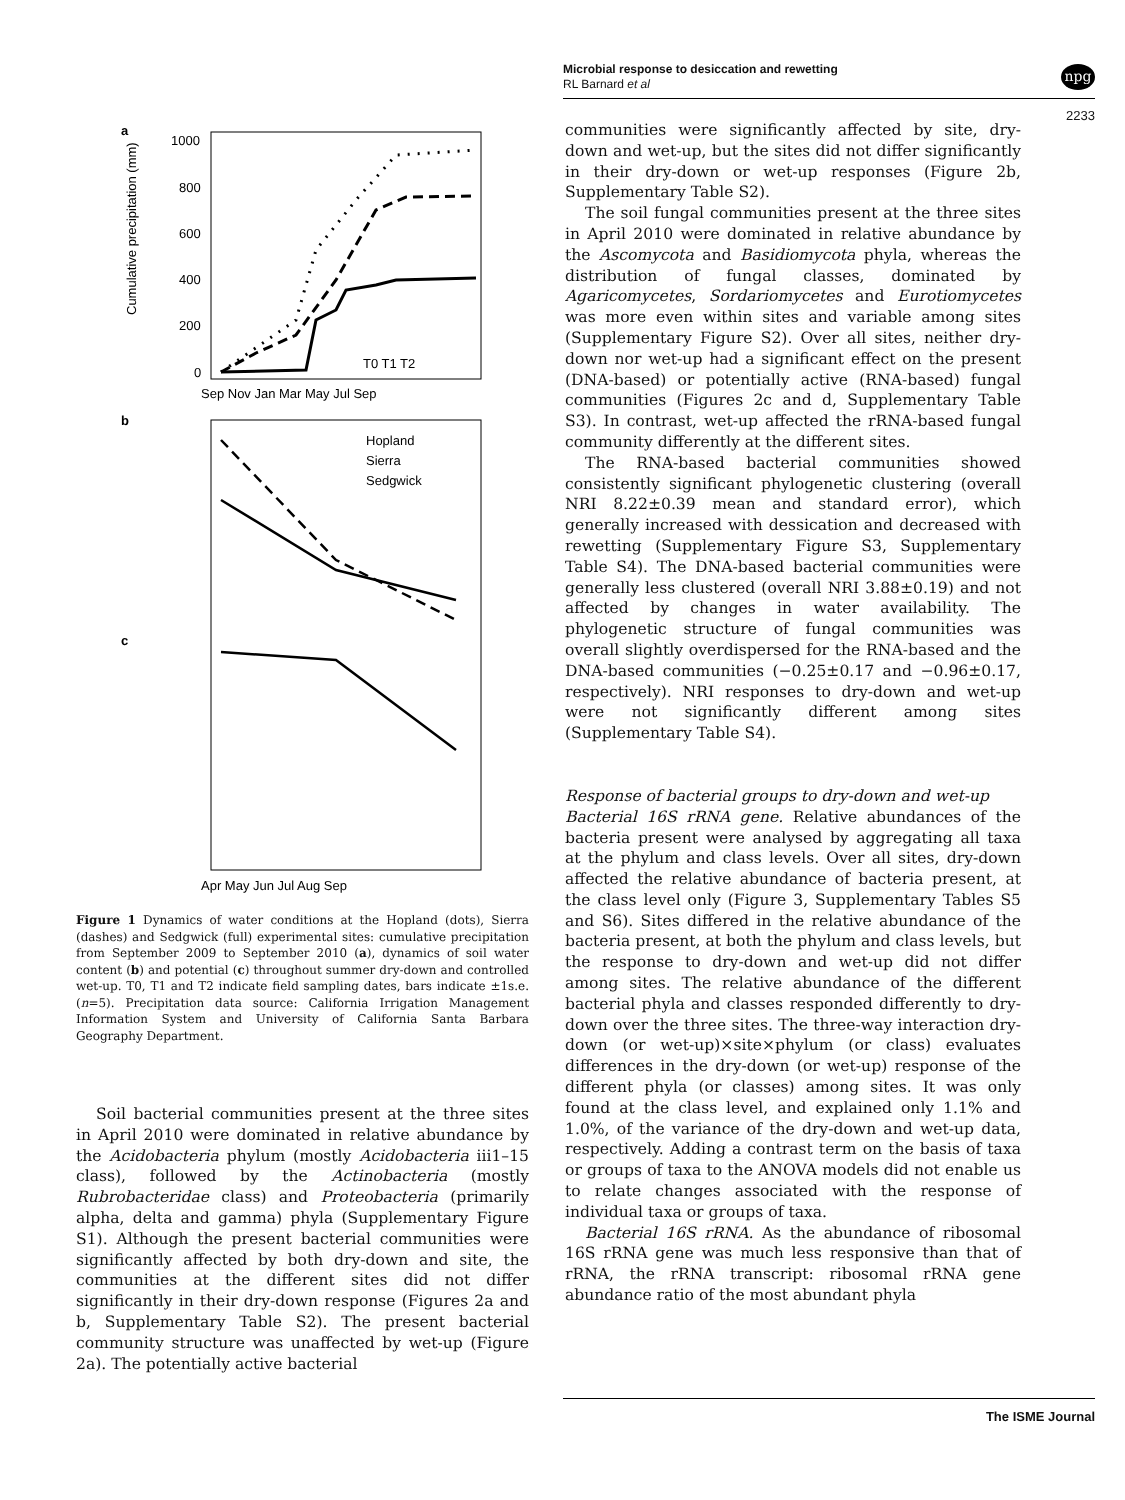Microbial response to desiccation and rewetting
RL Barnard et al
npg
2233
a
Cumulative precipitation (mm)
1000
800
600
400
200
0
Sep Nov Jan Mar May Jul Sep
T0 T1 T2
b
Hopland
Sierra
Sedgwick
c
Apr May Jun Jul Aug Sep
Figure 1 Dynamics of water conditions at the Hopland (dots), Sierra (dashes) and Sedgwick (full) experimental sites: cumulative precipitation from September 2009 to September 2010 (a), dynamics of soil water content (b) and potential (c) throughout summer dry-down and controlled wet-up. T0, T1 and T2 indicate field sampling dates, bars indicate ±1s.e. (n=5). Precipitation data source: California Irrigation Management Information System and University of California Santa Barbara Geography Department.
Soil bacterial communities present at the three sites in April 2010 were dominated in relative abundance by the Acidobacteria phylum (mostly Acidobacteria iii1–15 class), followed by the Actinobacteria (mostly Rubrobacteridae class) and Proteobacteria (primarily alpha, delta and gamma) phyla (Supplementary Figure S1). Although the present bacterial communities were significantly affected by both dry-down and site, the communities at the different sites did not differ significantly in their dry-down response (Figures 2a and b, Supplementary Table S2). The present bacterial community structure was unaffected by wet-up (Figure 2a). The potentially active bacterial
communities were significantly affected by site, dry-down and wet-up, but the sites did not differ significantly in their dry-down or wet-up responses (Figure 2b, Supplementary Table S2).
The soil fungal communities present at the three sites in April 2010 were dominated in relative abundance by the Ascomycota and Basidiomycota phyla, whereas the distribution of fungal classes, dominated by Agaricomycetes, Sordariomycetes and Eurotiomycetes was more even within sites and variable among sites (Supplementary Figure S2). Over all sites, neither dry-down nor wet-up had a significant effect on the present (DNA-based) or potentially active (RNA-based) fungal communities (Figures 2c and d, Supplementary Table S3). In contrast, wet-up affected the rRNA-based fungal community differently at the different sites.
The RNA-based bacterial communities showed consistently significant phylogenetic clustering (overall NRI 8.22±0.39 mean and standard error), which generally increased with dessication and decreased with rewetting (Supplementary Figure S3, Supplementary Table S4). The DNA-based bacterial communities were generally less clustered (overall NRI 3.88±0.19) and not affected by changes in water availability. The phylogenetic structure of fungal communities was overall slightly overdispersed for the RNA-based and the DNA-based communities (−0.25±0.17 and −0.96±0.17, respectively). NRI responses to dry-down and wet-up were not significantly different among sites (Supplementary Table S4).
Response of bacterial groups to dry-down and wet-up
Bacterial 16S rRNA gene. Relative abundances of the bacteria present were analysed by aggregating all taxa at the phylum and class levels. Over all sites, dry-down affected the relative abundance of bacteria present, at the class level only (Figure 3, Supplementary Tables S5 and S6). Sites differed in the relative abundance of the bacteria present, at both the phylum and class levels, but the response to dry-down and wet-up did not differ among sites. The relative abundance of the different bacterial phyla and classes responded differently to dry-down over the three sites. The three-way interaction dry-down (or wet-up)×site×phylum (or class) evaluates differences in the dry-down (or wet-up) response of the different phyla (or classes) among sites. It was only found at the class level, and explained only 1.1% and 1.0%, of the variance of the dry-down and wet-up data, respectively. Adding a contrast term on the basis of taxa or groups of taxa to the ANOVA models did not enable us to relate changes associated with the response of individual taxa or groups of taxa.
Bacterial 16S rRNA. As the abundance of ribosomal 16S rRNA gene was much less responsive than that of rRNA, the rRNA transcript: ribosomal rRNA gene abundance ratio of the most abundant phyla
The ISME Journal